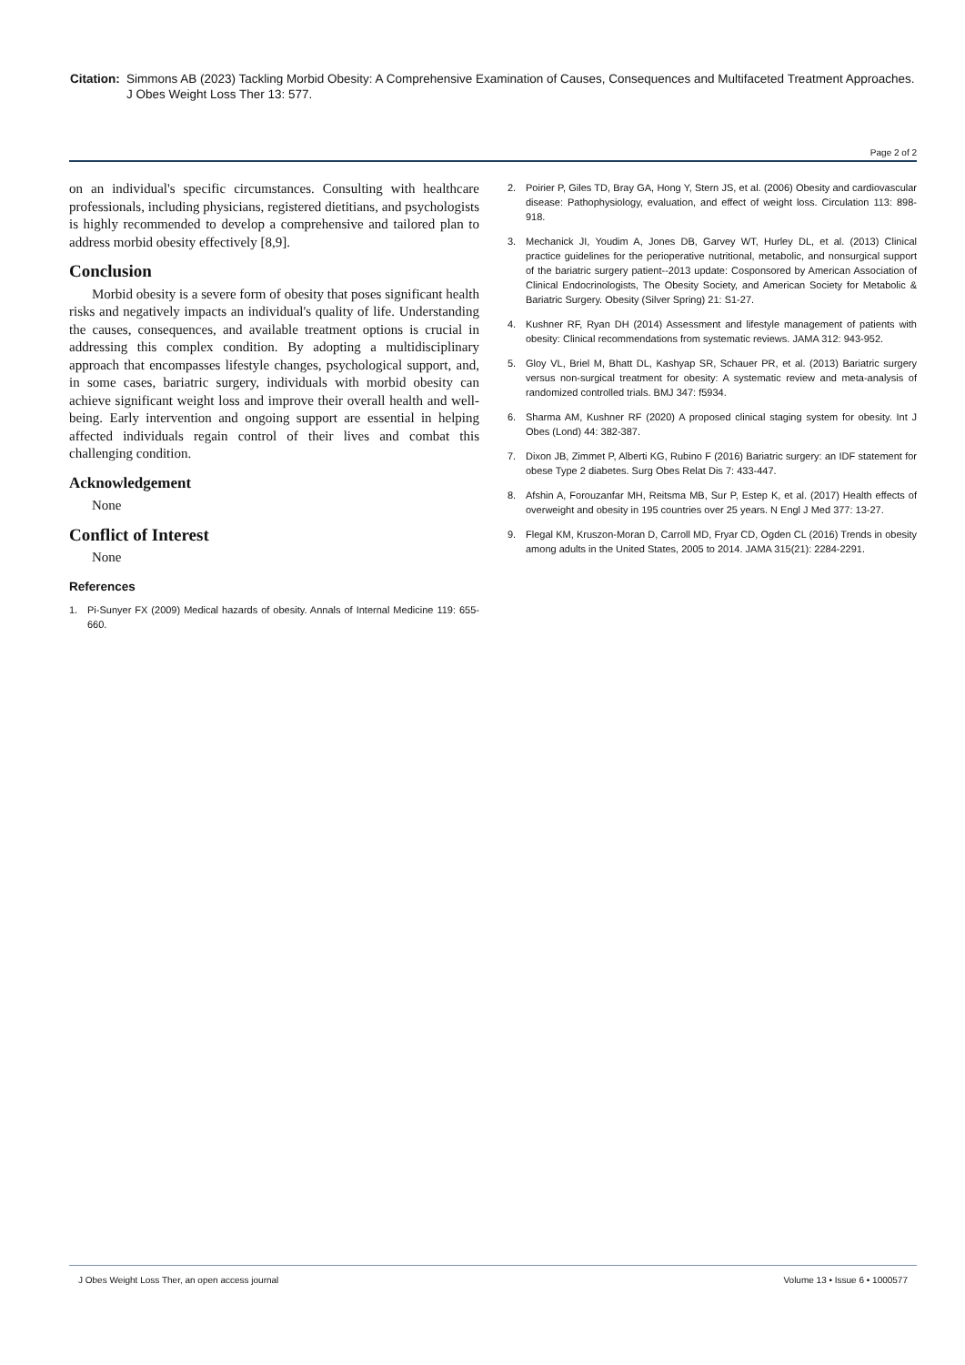Citation:
Simmons AB (2023) Tackling Morbid Obesity: A Comprehensive Examination of Causes, Consequences and Multifaceted Treatment Approaches. J Obes Weight Loss Ther 13: 577.
Page 2 of 2
on an individual's specific circumstances. Consulting with healthcare professionals, including physicians, registered dietitians, and psychologists is highly recommended to develop a comprehensive and tailored plan to address morbid obesity effectively [8,9].
Conclusion
Morbid obesity is a severe form of obesity that poses significant health risks and negatively impacts an individual's quality of life. Understanding the causes, consequences, and available treatment options is crucial in addressing this complex condition. By adopting a multidisciplinary approach that encompasses lifestyle changes, psychological support, and, in some cases, bariatric surgery, individuals with morbid obesity can achieve significant weight loss and improve their overall health and well-being. Early intervention and ongoing support are essential in helping affected individuals regain control of their lives and combat this challenging condition.
Acknowledgement
None
Conflict of Interest
None
References
1. Pi-Sunyer FX (2009) Medical hazards of obesity. Annals of Internal Medicine 119: 655-660.
2. Poirier P, Giles TD, Bray GA, Hong Y, Stern JS, et al. (2006) Obesity and cardiovascular disease: Pathophysiology, evaluation, and effect of weight loss. Circulation 113: 898-918.
3. Mechanick JI, Youdim A, Jones DB, Garvey WT, Hurley DL, et al. (2013) Clinical practice guidelines for the perioperative nutritional, metabolic, and nonsurgical support of the bariatric surgery patient--2013 update: Cosponsored by American Association of Clinical Endocrinologists, The Obesity Society, and American Society for Metabolic & Bariatric Surgery. Obesity (Silver Spring) 21: S1-27.
4. Kushner RF, Ryan DH (2014) Assessment and lifestyle management of patients with obesity: Clinical recommendations from systematic reviews. JAMA 312: 943-952.
5. Gloy VL, Briel M, Bhatt DL, Kashyap SR, Schauer PR, et al. (2013) Bariatric surgery versus non-surgical treatment for obesity: A systematic review and meta-analysis of randomized controlled trials. BMJ 347: f5934.
6. Sharma AM, Kushner RF (2020) A proposed clinical staging system for obesity. Int J Obes (Lond) 44: 382-387.
7. Dixon JB, Zimmet P, Alberti KG, Rubino F (2016) Bariatric surgery: an IDF statement for obese Type 2 diabetes. Surg Obes Relat Dis 7: 433-447.
8. Afshin A, Forouzanfar MH, Reitsma MB, Sur P, Estep K, et al. (2017) Health effects of overweight and obesity in 195 countries over 25 years. N Engl J Med 377: 13-27.
9. Flegal KM, Kruszon-Moran D, Carroll MD, Fryar CD, Ogden CL (2016) Trends in obesity among adults in the United States, 2005 to 2014. JAMA 315(21): 2284-2291.
J Obes Weight Loss Ther, an open access journal Volume 13 • Issue 6 • 1000577